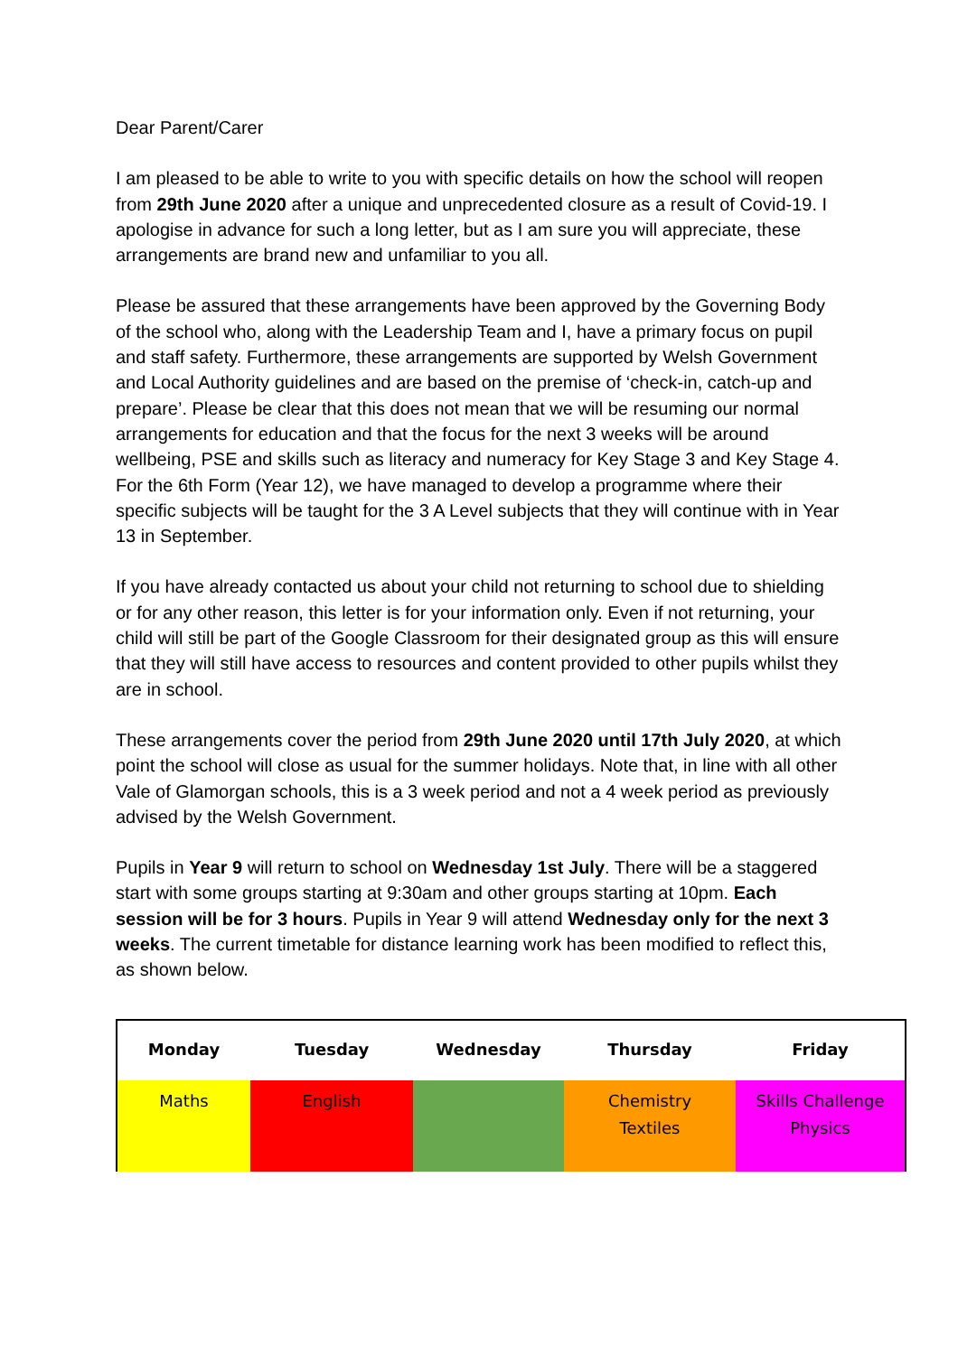Dear Parent/Carer
I am pleased to be able to write to you with specific details on how the school will reopen from 29th June 2020 after a unique and unprecedented closure as a result of Covid-19. I apologise in advance for such a long letter, but as I am sure you will appreciate, these arrangements are brand new and unfamiliar to you all.
Please be assured that these arrangements have been approved by the Governing Body of the school who, along with the Leadership Team and I, have a primary focus on pupil and staff safety. Furthermore, these arrangements are supported by Welsh Government and Local Authority guidelines and are based on the premise of ‘check-in, catch-up and prepare’. Please be clear that this does not mean that we will be resuming our normal arrangements for education and that the focus for the next 3 weeks will be around wellbeing, PSE and skills such as literacy and numeracy for Key Stage 3 and Key Stage 4. For the 6th Form (Year 12), we have managed to develop a programme where their specific subjects will be taught for the 3 A Level subjects that they will continue with in Year 13 in September.
If you have already contacted us about your child not returning to school due to shielding or for any other reason, this letter is for your information only. Even if not returning, your child will still be part of the Google Classroom for their designated group as this will ensure that they will still have access to resources and content provided to other pupils whilst they are in school.
These arrangements cover the period from 29th June 2020 until 17th July 2020, at which point the school will close as usual for the summer holidays. Note that, in line with all other Vale of Glamorgan schools, this is a 3 week period and not a 4 week period as previously advised by the Welsh Government.
Pupils in Year 9 will return to school on Wednesday 1st July. There will be a staggered start with some groups starting at 9:30am and other groups starting at 10pm. Each session will be for 3 hours. Pupils in Year 9 will attend Wednesday only for the next 3 weeks. The current timetable for distance learning work has been modified to reflect this, as shown below.
| Monday | Tuesday | Wednesday | Thursday | Friday |
| --- | --- | --- | --- | --- |
| Maths | English | | Chemistry Textiles | Skills Challenge Physics |